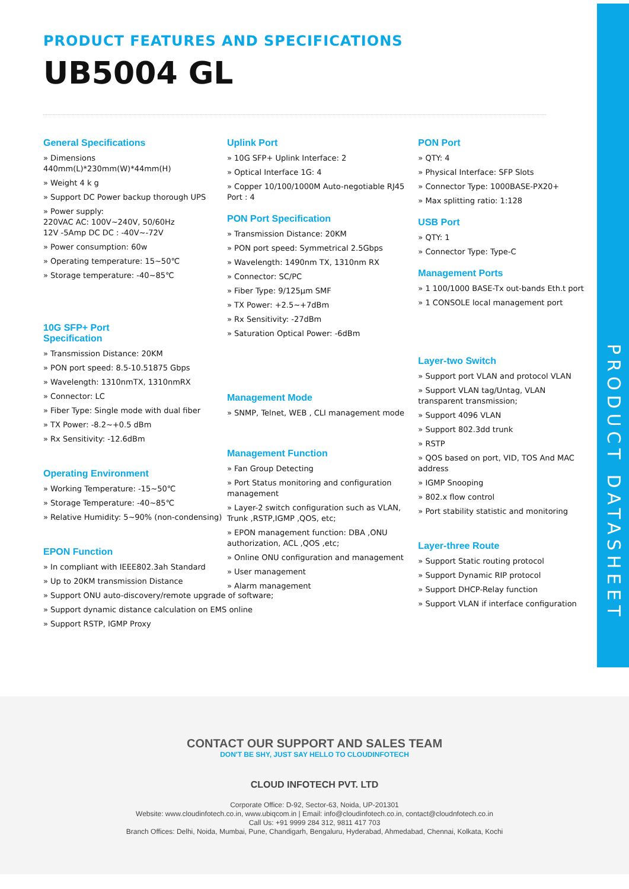PRODUCT DATASHEET
PRODUCT FEATURES AND SPECIFICATIONS
UB5004 GL
General Specifications
» Dimensions
440mm(L)*230mm(W)*44mm(H)
» Weight 4 k g
» Support DC Power backup thorough UPS
» Power supply:
220VAC AC: 100V~240V, 50/60Hz
12V -5Amp DC DC : -40V~-72V
» Power consumption: 60w
» Operating temperature: 15~50℃
» Storage temperature: -40~85℃
10G SFP+ Port
Specification
» Transmission Distance: 20KM
» PON port speed: 8.5-10.51875 Gbps
» Wavelength: 1310nmTX, 1310nmRX
» Connector: LC
» Fiber Type: Single mode with dual fiber
» TX Power: -8.2~+0.5 dBm
» Rx Sensitivity: -12.6dBm
Operating Environment
» Working Temperature: -15~50℃
» Storage Temperature: -40~85℃
» Relative Humidity: 5~90% (non-condensing)
EPON Function
» In compliant with IEEE802.3ah Standard
» Up to 20KM transmission Distance
» Support ONU auto-discovery/remote upgrade of software;
» Support dynamic distance calculation on EMS online
» Support RSTP, IGMP Proxy
Uplink Port
» 10G SFP+ Uplink Interface: 2
» Optical Interface 1G: 4
» Copper 10/100/1000M Auto-negotiable RJ45 Port : 4
PON Port Specification
» Transmission Distance: 20KM
» PON port speed: Symmetrical 2.5Gbps
» Wavelength: 1490nm TX, 1310nm RX
» Connector: SC/PC
» Fiber Type: 9/125μm SMF
» TX Power: +2.5~+7dBm
» Rx Sensitivity: -27dBm
» Saturation Optical Power: -6dBm
Management Mode
» SNMP, Telnet, WEB , CLI management mode
Management Function
» Fan Group Detecting
» Port Status monitoring and configuration management
» Layer-2 switch configuration such as VLAN, Trunk ,RSTP,IGMP ,QOS, etc;
» EPON management function: DBA ,ONU authorization, ACL ,QOS ,etc;
» Online ONU configuration and management
» User management
» Alarm management
PON Port
» QTY: 4
» Physical Interface: SFP Slots
» Connector Type: 1000BASE-PX20+
» Max splitting ratio: 1:128
USB Port
» QTY: 1
» Connector Type: Type-C
Management Ports
» 1 100/1000 BASE-Tx out-bands Eth.t port
» 1 CONSOLE local management port
Layer-two Switch
» Support port VLAN and protocol VLAN
» Support VLAN tag/Untag, VLAN transparent transmission;
» Support 4096 VLAN
» Support 802.3dd trunk
» RSTP
» QOS based on port, VID, TOS And MAC address
» IGMP Snooping
» 802.x flow control
» Port stability statistic and monitoring
Layer-three Route
» Support Static routing protocol
» Support Dynamic RIP protocol
» Support DHCP-Relay function
» Support VLAN if interface configuration
CONTACT OUR SUPPORT AND SALES TEAM
DON'T BE SHY, JUST SAY HELLO TO CLOUDINFOTECH
CLOUD INFOTECH PVT. LTD
Corporate Office: D-92, Sector-63, Noida, UP-201301
Website: www.cloudinfotech.co.in, www.ubiqcom.in | Email: info@cloudinfotech.co.in, contact@cloudnfotech.co.in
Call Us: +91 9999 284 312, 9811 417 703
Branch Offices: Delhi, Noida, Mumbai, Pune, Chandigarh, Bengaluru, Hyderabad, Ahmedabad, Chennai, Kolkata, Kochi